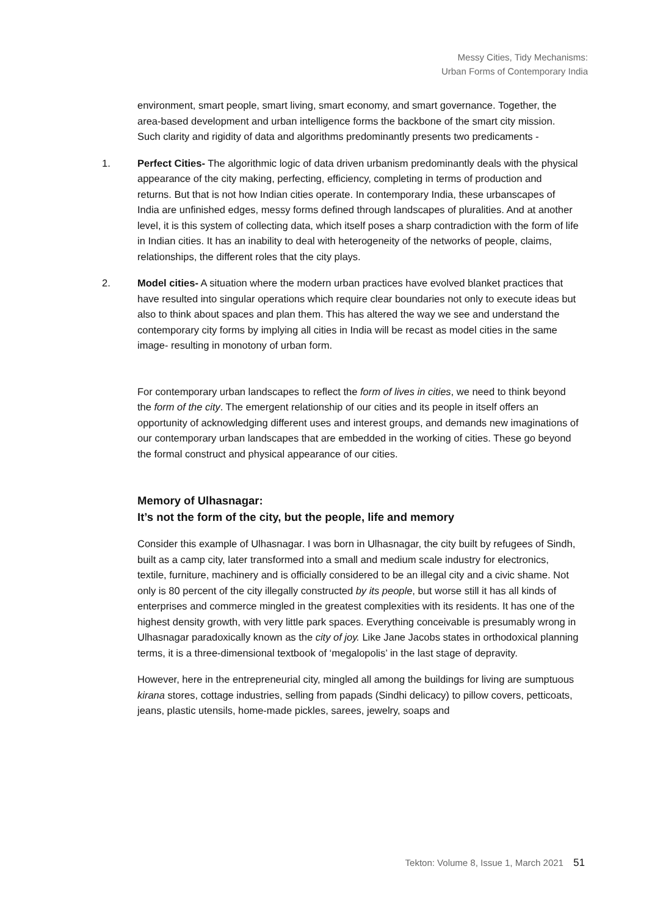Messy Cities, Tidy Mechanisms:
Urban Forms of Contemporary India
environment, smart people, smart living, smart economy, and smart governance. Together, the area-based development and urban intelligence forms the backbone of the smart city mission. Such clarity and rigidity of data and algorithms predominantly presents two predicaments -
1. Perfect Cities- The algorithmic logic of data driven urbanism predominantly deals with the physical appearance of the city making, perfecting, efficiency, completing in terms of production and returns. But that is not how Indian cities operate. In contemporary India, these urbanscapes of India are unfinished edges, messy forms defined through landscapes of pluralities. And at another level, it is this system of collecting data, which itself poses a sharp contradiction with the form of life in Indian cities. It has an inability to deal with heterogeneity of the networks of people, claims, relationships, the different roles that the city plays.
2. Model cities- A situation where the modern urban practices have evolved blanket practices that have resulted into singular operations which require clear boundaries not only to execute ideas but also to think about spaces and plan them. This has altered the way we see and understand the contemporary city forms by implying all cities in India will be recast as model cities in the same image- resulting in monotony of urban form.
For contemporary urban landscapes to reflect the form of lives in cities, we need to think beyond the form of the city. The emergent relationship of our cities and its people in itself offers an opportunity of acknowledging different uses and interest groups, and demands new imaginations of our contemporary urban landscapes that are embedded in the working of cities. These go beyond the formal construct and physical appearance of our cities.
Memory of Ulhasnagar:
It’s not the form of the city, but the people, life and memory
Consider this example of Ulhasnagar. I was born in Ulhasnagar, the city built by refugees of Sindh, built as a camp city, later transformed into a small and medium scale industry for electronics, textile, furniture, machinery and is officially considered to be an illegal city and a civic shame. Not only is 80 percent of the city illegally constructed by its people, but worse still it has all kinds of enterprises and commerce mingled in the greatest complexities with its residents. It has one of the highest density growth, with very little park spaces. Everything conceivable is presumably wrong in Ulhasnagar paradoxically known as the city of joy. Like Jane Jacobs states in orthodoxical planning terms, it is a three-dimensional textbook of ‘megalopolis’ in the last stage of depravity.
However, here in the entrepreneurial city, mingled all among the buildings for living are sumptuous kirana stores, cottage industries, selling from papads (Sindhi delicacy) to pillow covers, petticoats, jeans, plastic utensils, home-made pickles, sarees, jewelry, soaps and
Tekton: Volume 8, Issue 1, March 2021 51